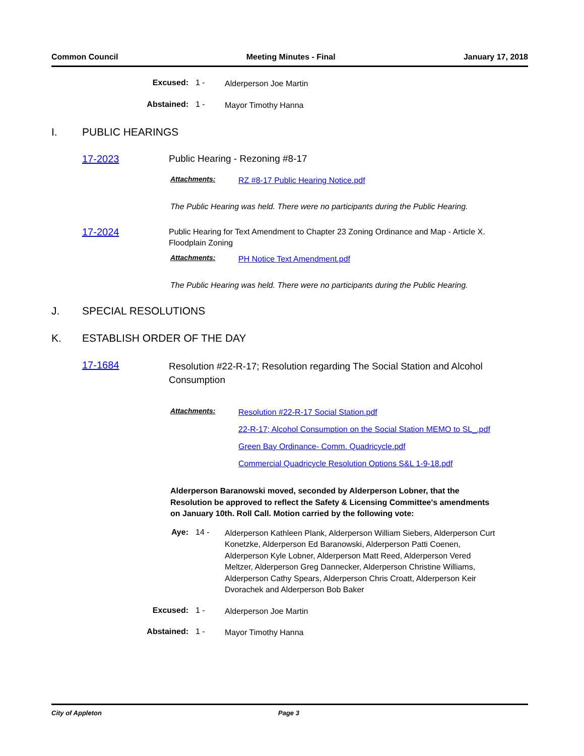Common Council Meeting Minutes - Final January 17, 2018
Excused: 1 -
Alderperson Joe Martin
Abstained: 1 -
Mayor Timothy Hanna
I. PUBLIC HEARINGS
17-2023
Public Hearing - Rezoning #8-17
Attachments:
RZ #8-17 Public Hearing Notice.pdf
The Public Hearing was held. There were no participants during the Public Hearing.
17-2024
Public Hearing for Text Amendment to Chapter 23 Zoning Ordinance and Map - Article X. Floodplain Zoning
Attachments:
PH Notice Text Amendment.pdf
The Public Hearing was held. There were no participants during the Public Hearing.
J. SPECIAL RESOLUTIONS
K. ESTABLISH ORDER OF THE DAY
17-1684
Resolution #22-R-17; Resolution regarding The Social Station and Alcohol Consumption
Attachments:
Resolution #22-R-17 Social Station.pdf
22-R-17; Alcohol Consumption on the Social Station MEMO to SL_.pdf
Green Bay Ordinance- Comm. Quadricycle.pdf
Commercial Quadricycle Resolution Options S&L 1-9-18.pdf
Alderperson Baranowski moved, seconded by Alderperson Lobner, that the Resolution be approved to reflect the Safety & Licensing Committee's amendments on January 10th. Roll Call. Motion carried by the following vote:
Aye: 14 -
Alderperson Kathleen Plank, Alderperson William Siebers, Alderperson Curt Konetzke, Alderperson Ed Baranowski, Alderperson Patti Coenen, Alderperson Kyle Lobner, Alderperson Matt Reed, Alderperson Vered Meltzer, Alderperson Greg Dannecker, Alderperson Christine Williams, Alderperson Cathy Spears, Alderperson Chris Croatt, Alderperson Keir Dvorachek and Alderperson Bob Baker
Excused: 1 -
Alderperson Joe Martin
Abstained: 1 -
Mayor Timothy Hanna
City of Appleton Page 3